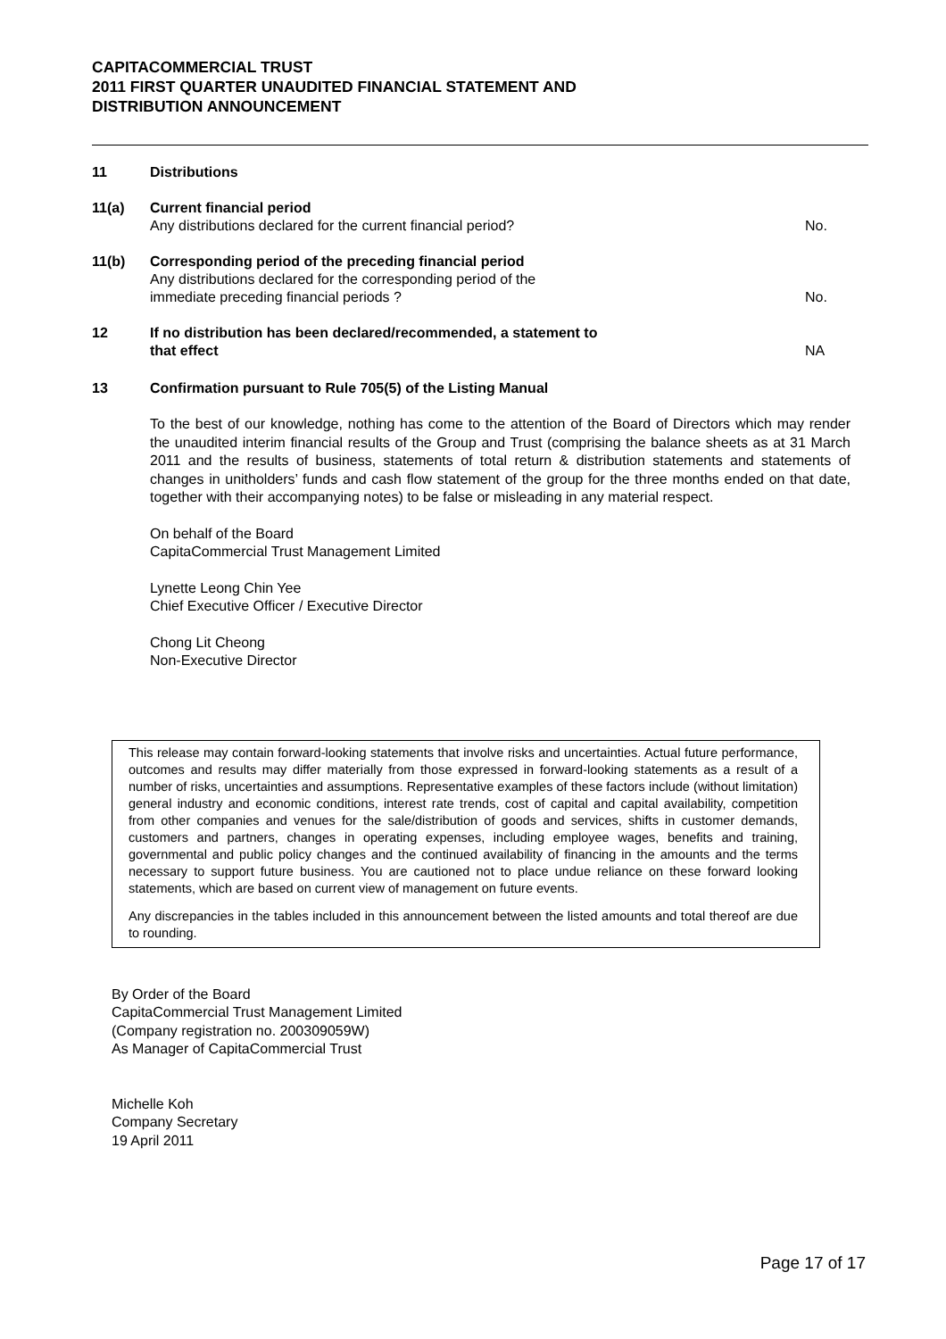CAPITACOMMERCIAL TRUST
2011 FIRST QUARTER UNAUDITED FINANCIAL STATEMENT AND
DISTRIBUTION ANNOUNCEMENT
11 Distributions
11(a) Current financial period
Any distributions declared for the current financial period?
No.
11(b) Corresponding period of the preceding financial period
Any distributions declared for the corresponding period of the
immediate preceding financial periods ?
No.
12 If no distribution has been declared/recommended, a statement to
that effect
NA
13 Confirmation pursuant to Rule 705(5) of the Listing Manual
To the best of our knowledge, nothing has come to the attention of the Board of Directors which may render the unaudited interim financial results of the Group and Trust (comprising the balance sheets as at 31 March 2011 and the results of business, statements of total return & distribution statements and statements of changes in unitholders’ funds and cash flow statement of the group for the three months ended on that date, together with their accompanying notes) to be false or misleading in any material respect.
On behalf of the Board
CapitaCommercial Trust Management Limited
Lynette Leong Chin Yee
Chief Executive Officer / Executive Director
Chong Lit Cheong
Non-Executive Director
This release may contain forward-looking statements that involve risks and uncertainties. Actual future performance, outcomes and results may differ materially from those expressed in forward-looking statements as a result of a number of risks, uncertainties and assumptions. Representative examples of these factors include (without limitation) general industry and economic conditions, interest rate trends, cost of capital and capital availability, competition from other companies and venues for the sale/distribution of goods and services, shifts in customer demands, customers and partners, changes in operating expenses, including employee wages, benefits and training, governmental and public policy changes and the continued availability of financing in the amounts and the terms necessary to support future business. You are cautioned not to place undue reliance on these forward looking statements, which are based on current view of management on future events.
Any discrepancies in the tables included in this announcement between the listed amounts and total thereof are due to rounding.
By Order of the Board
CapitaCommercial Trust Management Limited
(Company registration no. 200309059W)
As Manager of CapitaCommercial Trust
Michelle Koh
Company Secretary
19 April 2011
Page 17 of 17